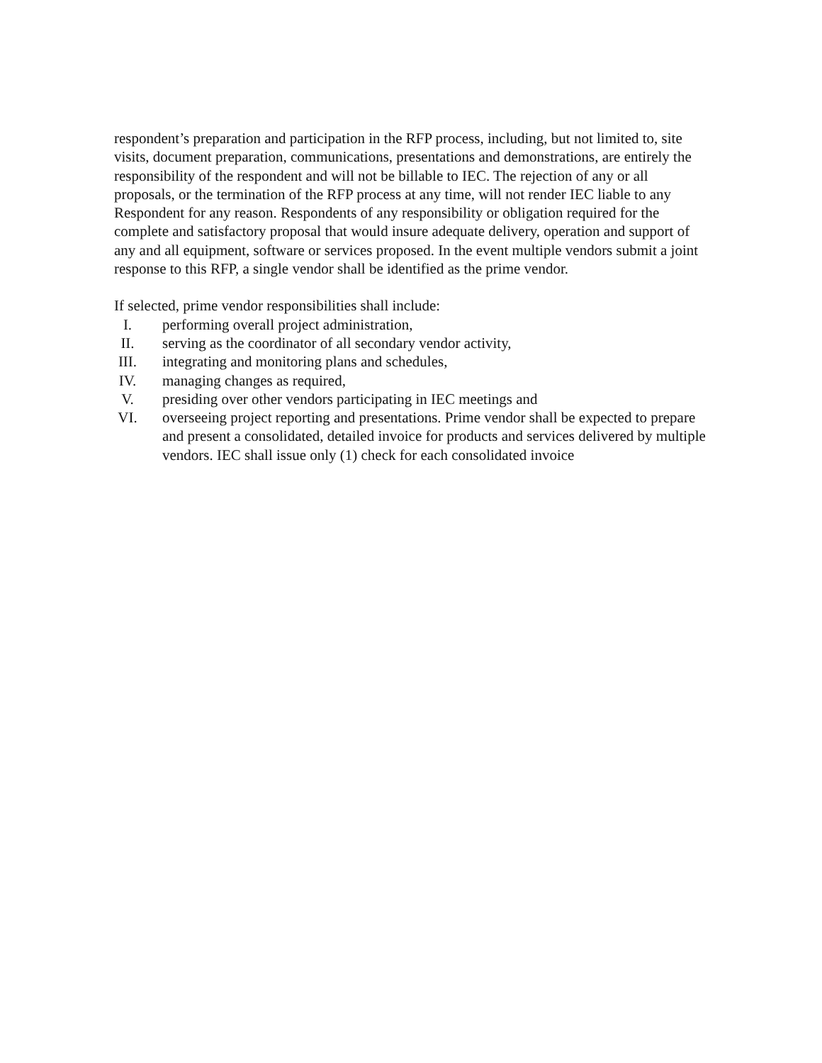respondent’s preparation and participation in the RFP process, including, but not limited to, site visits, document preparation, communications, presentations and demonstrations, are entirely the responsibility of the respondent and will not be billable to IEC. The rejection of any or all proposals, or the termination of the RFP process at any time, will not render IEC liable to any Respondent for any reason. Respondents of any responsibility or obligation required for the complete and satisfactory proposal that would insure adequate delivery, operation and support of any and all equipment, software or services proposed. In the event multiple vendors submit a joint response to this RFP, a single vendor shall be identified as the prime vendor.
If selected, prime vendor responsibilities shall include:
I. performing overall project administration,
II. serving as the coordinator of all secondary vendor activity,
III. integrating and monitoring plans and schedules,
IV. managing changes as required,
V. presiding over other vendors participating in IEC meetings and
VI. overseeing project reporting and presentations. Prime vendor shall be expected to prepare and present a consolidated, detailed invoice for products and services delivered by multiple vendors. IEC shall issue only (1) check for each consolidated invoice